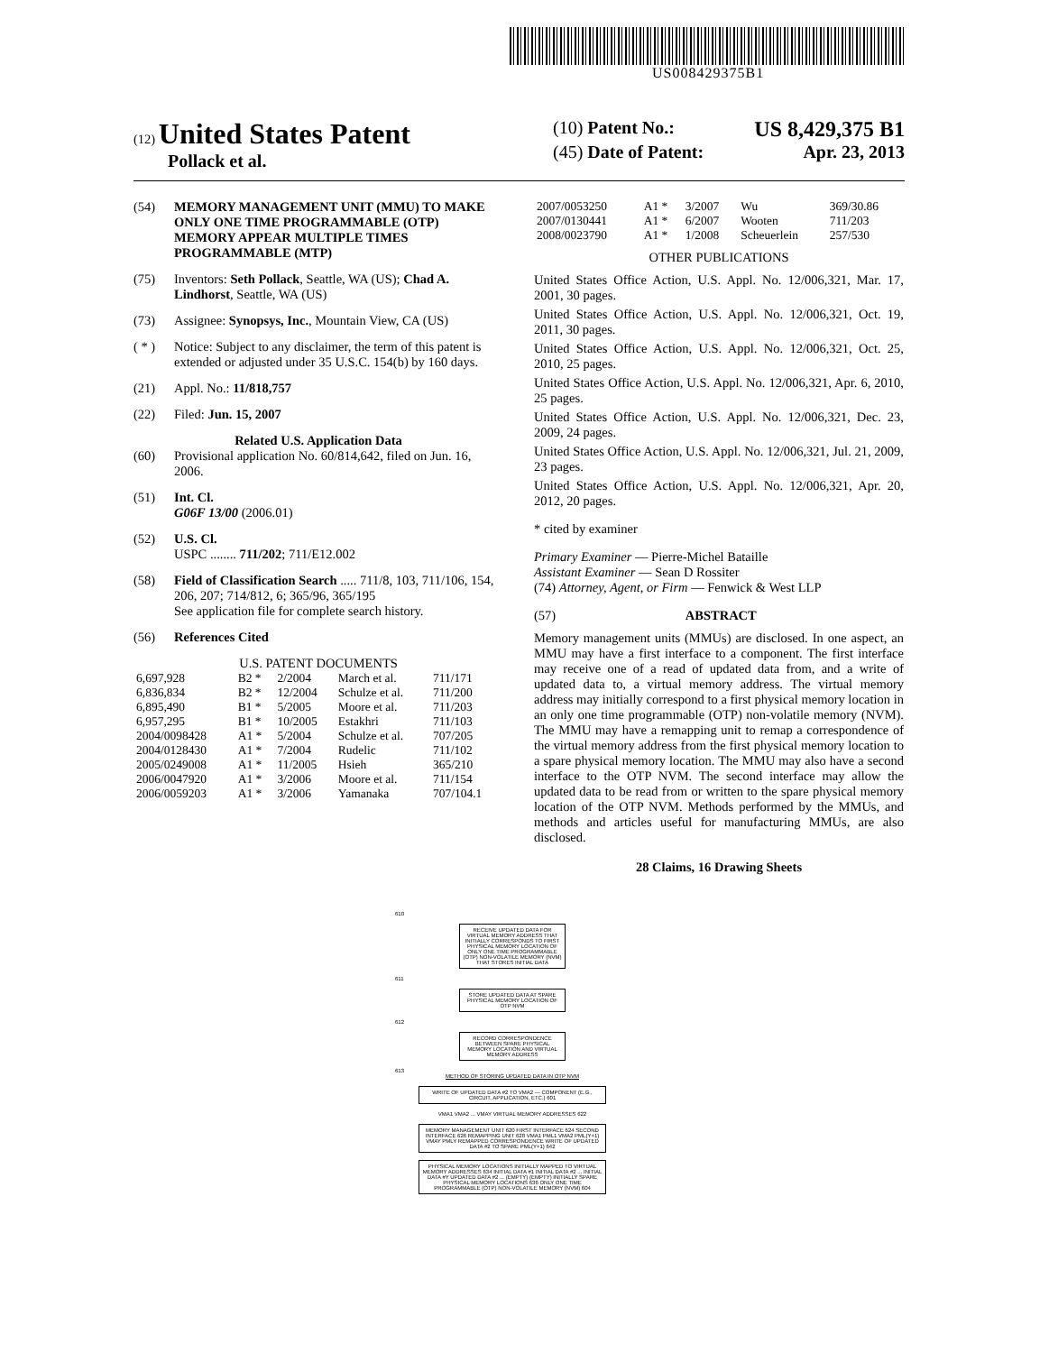US008429375B1
(12) United States Patent
Pollack et al.
(10) Patent No.: US 8,429,375 B1
(45) Date of Patent: Apr. 23, 2013
(54) MEMORY MANAGEMENT UNIT (MMU) TO MAKE ONLY ONE TIME PROGRAMMABLE (OTP) MEMORY APPEAR MULTIPLE TIMES PROGRAMMABLE (MTP)
(75) Inventors: Seth Pollack, Seattle, WA (US); Chad A. Lindhorst, Seattle, WA (US)
(73) Assignee: Synopsys, Inc., Mountain View, CA (US)
( * ) Notice: Subject to any disclaimer, the term of this patent is extended or adjusted under 35 U.S.C. 154(b) by 160 days.
(21) Appl. No.: 11/818,757
(22) Filed: Jun. 15, 2007
Related U.S. Application Data
(60) Provisional application No. 60/814,642, filed on Jun. 16, 2006.
(51) Int. Cl.
G06F 13/00 (2006.01)
(52) U.S. Cl.
USPC ........ 711/202; 711/E12.002
(58) Field of Classification Search ..... 711/8, 103, 711/106, 154, 206, 207; 714/812, 6; 365/96, 365/195
See application file for complete search history.
(56) References Cited
U.S. PATENT DOCUMENTS
| 6,697,928 | B2 * | 2/2004 | March et al. | 711/171 |
| 6,836,834 | B2 * | 12/2004 | Schulze et al. | 711/200 |
| 6,895,490 | B1 * | 5/2005 | Moore et al. | 711/203 |
| 6,957,295 | B1 * | 10/2005 | Estakhri | 711/103 |
| 2004/0098428 | A1 * | 5/2004 | Schulze et al. | 707/205 |
| 2004/0128430 | A1 * | 7/2004 | Rudelic | 711/102 |
| 2005/0249008 | A1 * | 11/2005 | Hsieh | 365/210 |
| 2006/0047920 | A1 * | 3/2006 | Moore et al. | 711/154 |
| 2006/0059203 | A1 * | 3/2006 | Yamanaka | 707/104.1 |
| 2007/0053250 | A1 * | 3/2007 | Wu | 369/30.86 |
| 2007/0130441 | A1 * | 6/2007 | Wooten | 711/203 |
| 2008/0023790 | A1 * | 1/2008 | Scheuerlein | 257/530 |
OTHER PUBLICATIONS
United States Office Action, U.S. Appl. No. 12/006,321, Mar. 17, 2001, 30 pages.
United States Office Action, U.S. Appl. No. 12/006,321, Oct. 19, 2011, 30 pages.
United States Office Action, U.S. Appl. No. 12/006,321, Oct. 25, 2010, 25 pages.
United States Office Action, U.S. Appl. No. 12/006,321, Apr. 6, 2010, 25 pages.
United States Office Action, U.S. Appl. No. 12/006,321, Dec. 23, 2009, 24 pages.
United States Office Action, U.S. Appl. No. 12/006,321, Jul. 21, 2009, 23 pages.
United States Office Action, U.S. Appl. No. 12/006,321, Apr. 20, 2012, 20 pages.
* cited by examiner
Primary Examiner — Pierre-Michel Bataille
Assistant Examiner — Sean D Rossiter
(74) Attorney, Agent, or Firm — Fenwick & West LLP
(57) ABSTRACT
Memory management units (MMUs) are disclosed. In one aspect, an MMU may have a first interface to a component. The first interface may receive one of a read of updated data from, and a write of updated data to, a virtual memory address. The virtual memory address may initially correspond to a first physical memory location in an only one time programmable (OTP) non-volatile memory (NVM). The MMU may have a remapping unit to remap a correspondence of the virtual memory address from the first physical memory location to a spare physical memory location. The MMU may also have a second interface to the OTP NVM. The second interface may allow the updated data to be read from or written to the spare physical memory location of the OTP NVM. Methods performed by the MMUs, and methods and articles useful for manufacturing MMUs, are also disclosed.
28 Claims, 16 Drawing Sheets
610
RECEIVE UPDATED DATA FOR VIRTUAL MEMORY ADDRESS THAT INITIALLY CORRESPONDS TO FIRST PHYSICAL MEMORY LOCATION OF ONLY ONE TIME PROGRAMMABLE (OTP) NON-VOLATILE MEMORY (NVM) THAT STORES INITIAL DATA
611
STORE UPDATED DATA AT SPARE PHYSICAL MEMORY LOCATION OF OTP NVM
612
RECORD CORRESPONDENCE BETWEEN SPARE PHYSICAL MEMORY LOCATION AND VIRTUAL MEMORY ADDRESS
613
METHOD OF STORING UPDATED DATA IN OTP NVM
WRITE OF UPDATED DATA #2 TO VMA2 — COMPONENT (E.G., CIRCUIT, APPLICATION, ETC.) 601
VMA1 VMA2 ... VMAY VIRTUAL MEMORY ADDRESSES 622
MEMORY MANAGEMENT UNIT 620 FIRST INTERFACE 624 SECOND INTERFACE 626 REMAPPING UNIT 628 VMA1 PML1 VMA2 PML(Y+1) VMAY PMLY REMAPPED CORRESPONDENCE WRITE OF UPDATED DATA #2 TO SPARE PML(Y+1) 642
PHYSICAL MEMORY LOCATIONS INITIALLY MAPPED TO VIRTUAL MEMORY ADDRESSES 634 INITIAL DATA #1 INITIAL DATA #2 ... INITIAL DATA #Y UPDATED DATA #2 ... (EMPTY) (EMPTY) INITIALLY SPARE PHYSICAL MEMORY LOCATIONS 636 ONLY ONE TIME PROGRAMMABLE (OTP) NON-VOLATILE MEMORY (NVM) 604